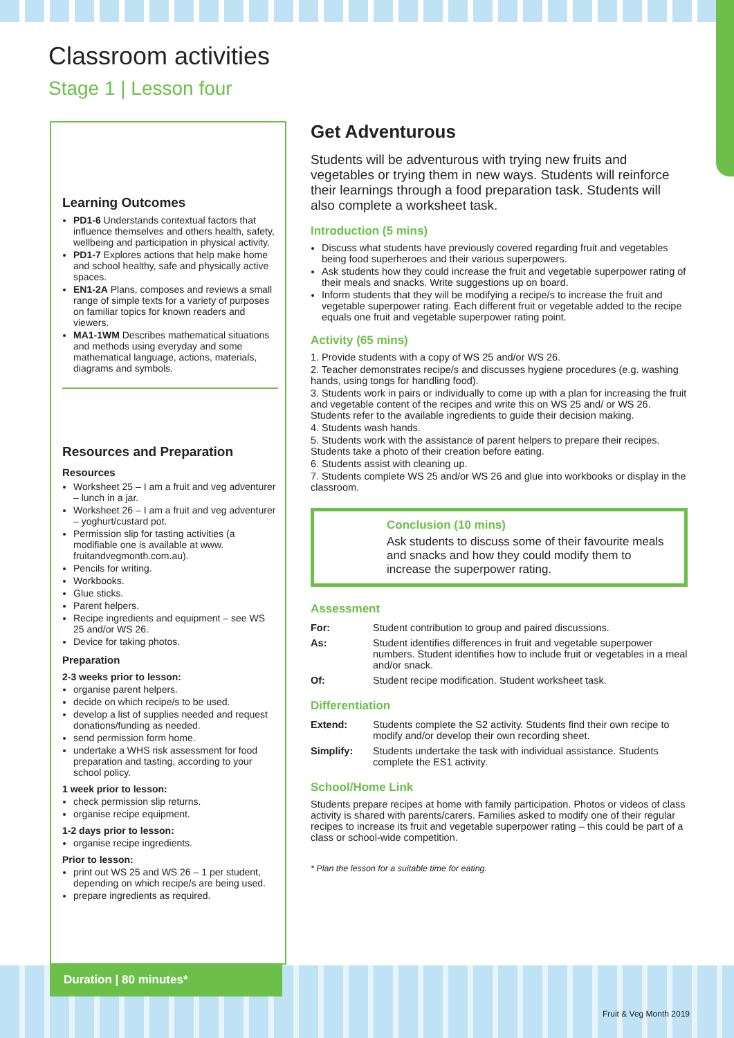Classroom activities
Stage 1 | Lesson four
Learning Outcomes
PD1-6 Understands contextual factors that influence themselves and others health, safety, wellbeing and participation in physical activity.
PD1-7 Explores actions that help make home and school healthy, safe and physically active spaces.
EN1-2A Plans, composes and reviews a small range of simple texts for a variety of purposes on familiar topics for known readers and viewers.
MA1-1WM Describes mathematical situations and methods using everyday and some mathematical language, actions, materials, diagrams and symbols.
Resources and Preparation
Resources
Worksheet 25 – I am a fruit and veg adventurer – lunch in a jar.
Worksheet 26 – I am a fruit and veg adventurer – yoghurt/custard pot.
Permission slip for tasting activities (a modifiable one is available at www. fruitandvegmonth.com.au).
Pencils for writing.
Workbooks.
Glue sticks.
Parent helpers.
Recipe ingredients and equipment – see WS 25 and/or WS 26.
Device for taking photos.
Preparation
2-3 weeks prior to lesson:
organise parent helpers.
decide on which recipe/s to be used.
develop a list of supplies needed and request donations/funding as needed.
send permission form home.
undertake a WHS risk assessment for food preparation and tasting, according to your school policy.
1 week prior to lesson:
check permission slip returns.
organise recipe equipment.
1-2 days prior to lesson:
organise recipe ingredients.
Prior to lesson:
print out WS 25 and WS 26 – 1 per student, depending on which recipe/s are being used.
prepare ingredients as required.
Duration | 80 minutes*
Get Adventurous
Students will be adventurous with trying new fruits and vegetables or trying them in new ways. Students will reinforce their learnings through a food preparation task. Students will also complete a worksheet task.
Introduction (5 mins)
Discuss what students have previously covered regarding fruit and vegetables being food superheroes and their various superpowers.
Ask students how they could increase the fruit and vegetable superpower rating of their meals and snacks. Write suggestions up on board.
Inform students that they will be modifying a recipe/s to increase the fruit and vegetable superpower rating. Each different fruit or vegetable added to the recipe equals one fruit and vegetable superpower rating point.
Activity (65 mins)
1. Provide students with a copy of WS 25 and/or WS 26.
2. Teacher demonstrates recipe/s and discusses hygiene procedures (e.g. washing hands, using tongs for handling food).
3. Students work in pairs or individually to come up with a plan for increasing the fruit and vegetable content of the recipes and write this on WS 25 and/ or WS 26. Students refer to the available ingredients to guide their decision making.
4. Students wash hands.
5. Students work with the assistance of parent helpers to prepare their recipes. Students take a photo of their creation before eating.
6. Students assist with cleaning up.
7. Students complete WS 25 and/or WS 26 and glue into workbooks or display in the classroom.
Conclusion (10 mins)
Ask students to discuss some of their favourite meals and snacks and how they could modify them to increase the superpower rating.
Assessment
| For: | Student contribution to group and paired discussions. |
| As: | Student identifies differences in fruit and vegetable superpower numbers. Student identifies how to include fruit or vegetables in a meal and/or snack. |
| Of: | Student recipe modification. Student worksheet task. |
Differentiation
| Extend: | Students complete the S2 activity. Students find their own recipe to modify and/or develop their own recording sheet. |
| Simplify: | Students undertake the task with individual assistance. Students complete the ES1 activity. |
School/Home Link
Students prepare recipes at home with family participation. Photos or videos of class activity is shared with parents/carers. Families asked to modify one of their regular recipes to increase its fruit and vegetable superpower rating – this could be part of a class or school-wide competition.
* Plan the lesson for a suitable time for eating.
Fruit & Veg Month 2019